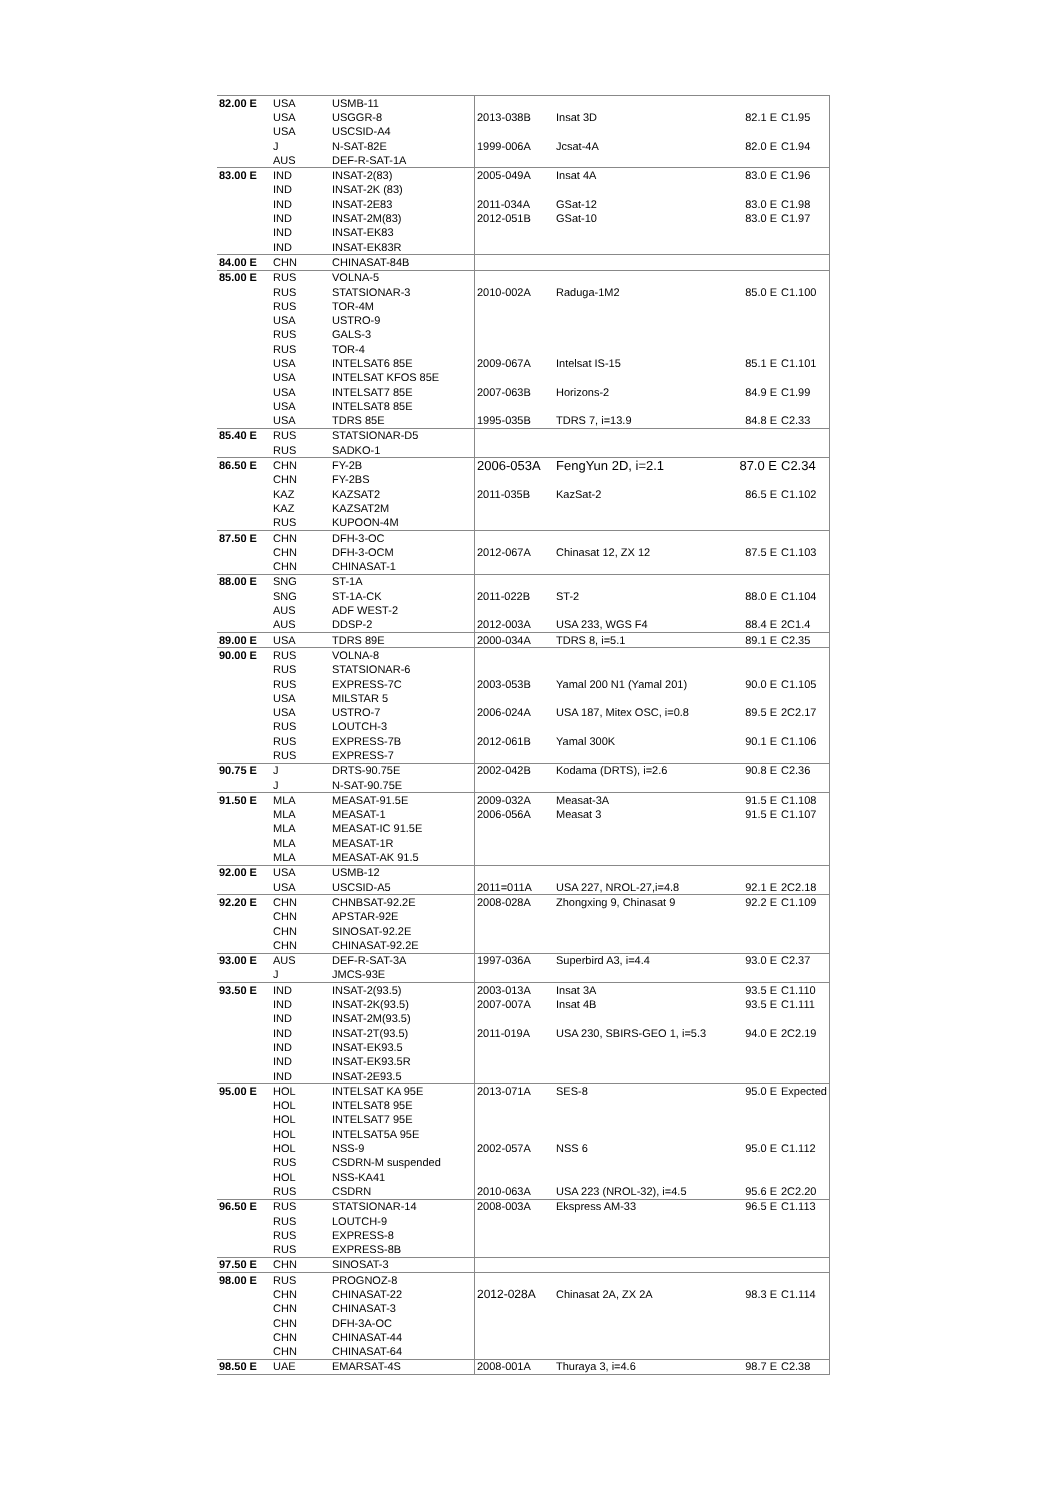| 82.00 E | USA | USMB-11 | | | | |
| | USA | USGGR-8 | 2013-038B | Insat 3D | 82.1 E | C1.95 |
| | USA | USCSID-A4 | | | | |
| | J | N-SAT-82E | 1999-006A | Jcsat-4A | 82.0 E | C1.94 |
| | AUS | DEF-R-SAT-1A | | | | |
| 83.00 E | IND | INSAT-2(83) | 2005-049A | Insat 4A | 83.0 E | C1.96 |
| | IND | INSAT-2K (83) | | | | |
| | IND | INSAT-2E83 | 2011-034A | GSat-12 | 83.0 E | C1.98 |
| | IND | INSAT-2M(83) | 2012-051B | GSat-10 | 83.0 E | C1.97 |
| | IND | INSAT-EK83 | | | | |
| | IND | INSAT-EK83R | | | | |
| 84.00 E | CHN | CHINASAT-84B | | | | |
| 85.00 E | RUS | VOLNA-5 | | | | |
| | RUS | STATSIONAR-3 | 2010-002A | Raduga-1M2 | 85.0 E | C1.100 |
| | RUS | TOR-4M | | | | |
| | USA | USTRO-9 | | | | |
| | RUS | GALS-3 | | | | |
| | RUS | TOR-4 | | | | |
| | USA | INTELSAT6 85E | 2009-067A | Intelsat IS-15 | 85.1 E | C1.101 |
| | USA | INTELSAT KFOS 85E | | | | |
| | USA | INTELSAT7 85E | 2007-063B | Horizons-2 | 84.9 E | C1.99 |
| | USA | INTELSAT8 85E | | | | |
| | USA | TDRS 85E | 1995-035B | TDRS 7, i=13.9 | 84.8 E | C2.33 |
| 85.40 E | RUS | STATSIONAR-D5 | | | | |
| | RUS | SADKO-1 | | | | |
| 86.50 E | CHN | FY-2B | 2006-053A | FengYun 2D, i=2.1 | 87.0 E | C2.34 |
| | CHN | FY-2BS | | | | |
| | KAZ | KAZSAT2 | 2011-035B | KazSat-2 | 86.5 E | C1.102 |
| | KAZ | KAZSAT2M | | | | |
| | RUS | KUPOON-4M | | | | |
| 87.50 E | CHN | DFH-3-OC | | | | |
| | CHN | DFH-3-OCM | 2012-067A | Chinasat 12, ZX 12 | 87.5 E | C1.103 |
| | CHN | CHINASAT-1 | | | | |
| 88.00 E | SNG | ST-1A | | | | |
| | SNG | ST-1A-CK | 2011-022B | ST-2 | 88.0 E | C1.104 |
| | AUS | ADF WEST-2 | | | | |
| | AUS | DDSP-2 | 2012-003A | USA 233, WGS F4 | 88.4 E | 2C1.4 |
| 89.00 E | USA | TDRS 89E | 2000-034A | TDRS 8, i=5.1 | 89.1 E | C2.35 |
| 90.00 E | RUS | VOLNA-8 | | | | |
| | RUS | STATSIONAR-6 | | | | |
| | RUS | EXPRESS-7C | 2003-053B | Yamal 200 N1 (Yamal 201) | 90.0 E | C1.105 |
| | USA | MILSTAR 5 | | | | |
| | USA | USTRO-7 | 2006-024A | USA 187, Mitex OSC, i=0.8 | 89.5 E | 2C2.17 |
| | RUS | LOUTCH-3 | | | | |
| | RUS | EXPRESS-7B | 2012-061B | Yamal 300K | 90.1 E | C1.106 |
| | RUS | EXPRESS-7 | | | | |
| 90.75 E | J | DRTS-90.75E | 2002-042B | Kodama (DRTS), i=2.6 | 90.8 E | C2.36 |
| | J | N-SAT-90.75E | | | | |
| 91.50 E | MLA | MEASAT-91.5E | 2009-032A | Measat-3A | 91.5 E | C1.108 |
| | MLA | MEASAT-1 | 2006-056A | Measat 3 | 91.5 E | C1.107 |
| | MLA | MEASAT-IC 91.5E | | | | |
| | MLA | MEASAT-1R | | | | |
| | MLA | MEASAT-AK 91.5 | | | | |
| 92.00 E | USA | USMB-12 | | | | |
| | USA | USCSID-A5 | 2011=011A | USA 227, NROL-27,i=4.8 | 92.1 E | 2C2.18 |
| 92.20 E | CHN | CHNBSAT-92.2E | 2008-028A | Zhongxing 9, Chinasat 9 | 92.2 E | C1.109 |
| | CHN | APSTAR-92E | | | | |
| | CHN | SINOSAT-92.2E | | | | |
| | CHN | CHINASAT-92.2E | | | | |
| 93.00 E | AUS | DEF-R-SAT-3A | 1997-036A | Superbird A3, i=4.4 | 93.0 E | C2.37 |
| | J | JMCS-93E | | | | |
| 93.50 E | IND | INSAT-2(93.5) | 2003-013A | Insat 3A | 93.5 E | C1.110 |
| | IND | INSAT-2K(93.5) | 2007-007A | Insat 4B | 93.5 E | C1.111 |
| | IND | INSAT-2M(93.5) | | | | |
| | IND | INSAT-2T(93.5) | 2011-019A | USA 230, SBIRS-GEO 1, i=5.3 | 94.0 E | 2C2.19 |
| | IND | INSAT-EK93.5 | | | | |
| | IND | INSAT-EK93.5R | | | | |
| | IND | INSAT-2E93.5 | | | | |
| 95.00 E | HOL | INTELSAT KA 95E | 2013-071A | SES-8 | 95.0 E | Expected |
| | HOL | INTELSAT8 95E | | | | |
| | HOL | INTELSAT7 95E | | | | |
| | HOL | INTELSAT5A 95E | | | | |
| | HOL | NSS-9 | 2002-057A | NSS 6 | 95.0 E | C1.112 |
| | RUS | CSDRN-M suspended | | | | |
| | HOL | NSS-KA41 | | | | |
| | RUS | CSDRN | 2010-063A | USA 223 (NROL-32), i=4.5 | 95.6 E | 2C2.20 |
| 96.50 E | RUS | STATSIONAR-14 | 2008-003A | Ekspress AM-33 | 96.5 E | C1.113 |
| | RUS | LOUTCH-9 | | | | |
| | RUS | EXPRESS-8 | | | | |
| | RUS | EXPRESS-8B | | | | |
| 97.50 E | CHN | SINOSAT-3 | | | | |
| 98.00 E | RUS | PROGNOZ-8 | | | | |
| | CHN | CHINASAT-22 | 2012-028A | Chinasat 2A, ZX 2A | 98.3 E | C1.114 |
| | CHN | CHINASAT-3 | | | | |
| | CHN | DFH-3A-OC | | | | |
| | CHN | CHINASAT-44 | | | | |
| | CHN | CHINASAT-64 | | | | |
| 98.50 E | UAE | EMARSAT-4S | 2008-001A | Thuraya 3, i=4.6 | 98.7 E | C2.38 |